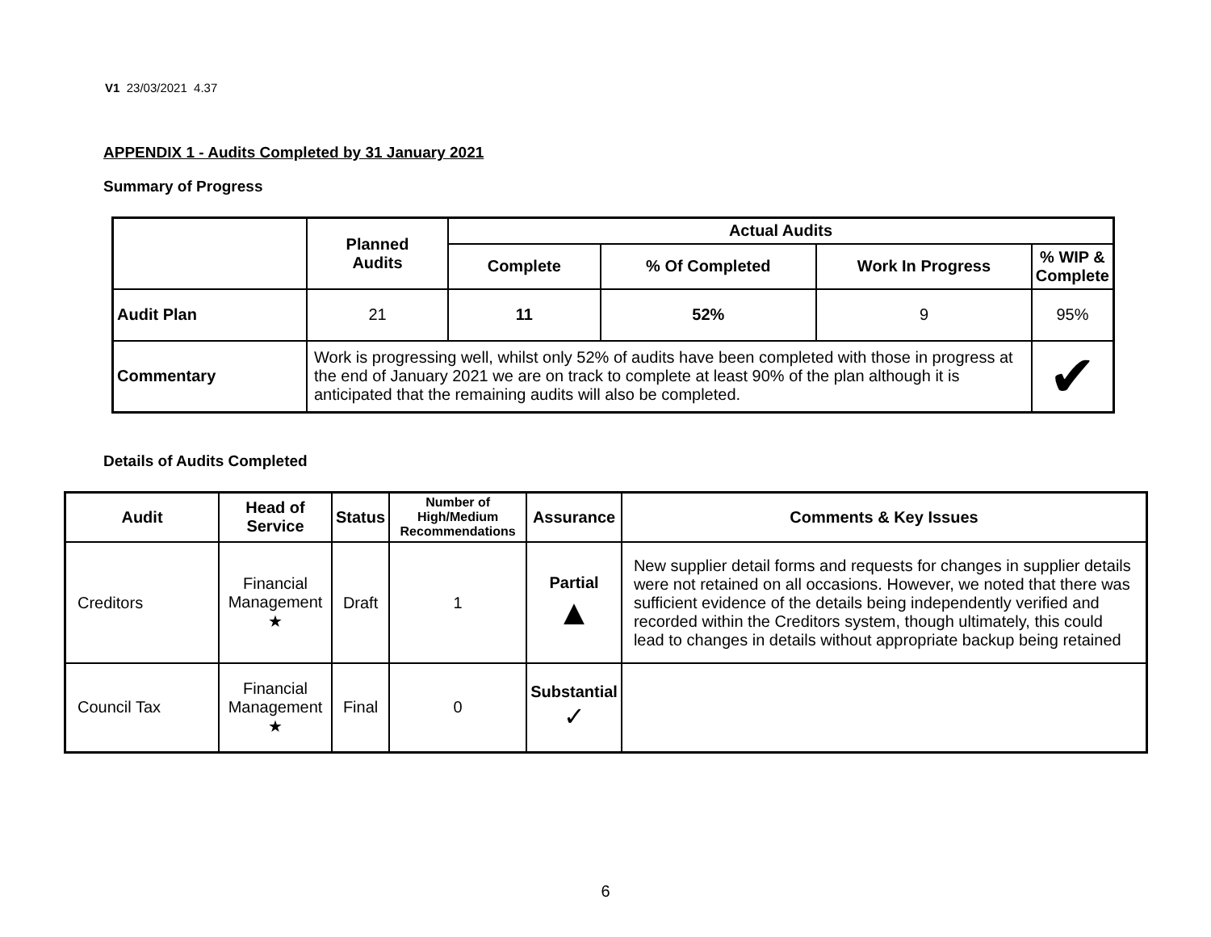V1 23/03/2021 4.37
APPENDIX 1 - Audits Completed by 31 January 2021
Summary of Progress
| | Planned Audits | Actual Audits | | | |
| --- | --- | --- | --- | --- | --- |
| | | Complete | % Of Completed | Work In Progress | % WIP & Complete |
| Audit Plan | 21 | 11 | 52% | 9 | 95% |
| Commentary | Work is progressing well, whilst only 52% of audits have been completed with those in progress at the end of January 2021 we are on track to complete at least 90% of the plan although it is anticipated that the remaining audits will also be completed. | | | | ✔ |
Details of Audits Completed
| Audit | Head of Service | Status | Number of High/Medium Recommendations | Assurance | Comments & Key Issues |
| --- | --- | --- | --- | --- | --- |
| Creditors | Financial Management ★ | Draft | 1 | Partial ▲ | New supplier detail forms and requests for changes in supplier details were not retained on all occasions. However, we noted that there was sufficient evidence of the details being independently verified and recorded within the Creditors system, though ultimately, this could lead to changes in details without appropriate backup being retained |
| Council Tax | Financial Management ★ | Final | 0 | Substantial ✓ | |
6